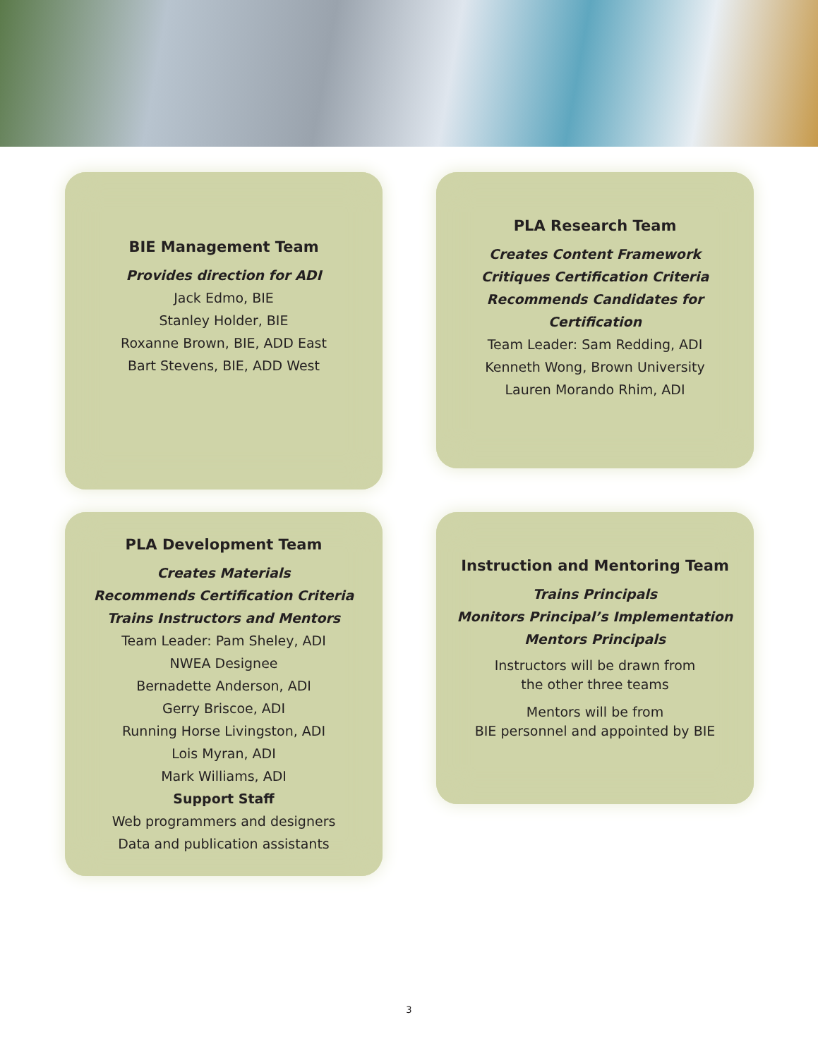BIE Management Team
Provides direction for ADI
Jack Edmo, BIE
Stanley Holder, BIE
Roxanne Brown, BIE, ADD East
Bart Stevens, BIE, ADD West
PLA Research Team
Creates Content Framework
Critiques Certification Criteria
Recommends Candidates for Certification
Team Leader: Sam Redding, ADI
Kenneth Wong, Brown University
Lauren Morando Rhim, ADI
PLA Development Team
Creates Materials
Recommends Certification Criteria
Trains Instructors and Mentors
Team Leader: Pam Sheley, ADI
NWEA Designee
Bernadette Anderson, ADI
Gerry Briscoe, ADI
Running Horse Livingston, ADI
Lois Myran, ADI
Mark Williams, ADI
Support Staff
Web programmers and designers
Data and publication assistants
Instruction and Mentoring Team
Trains Principals
Monitors Principal’s Implementation
Mentors Principals
Instructors will be drawn from
the other three teams
Mentors will be from
BIE personnel and appointed by BIE
3